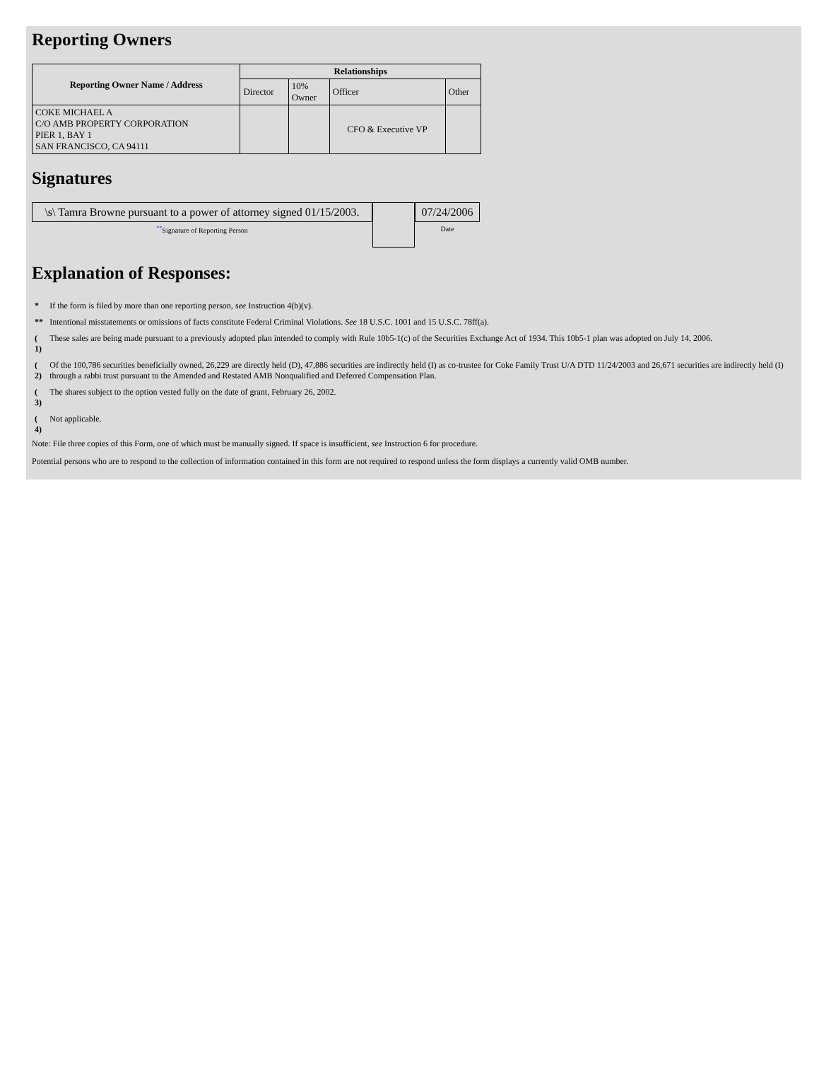Reporting Owners
| Reporting Owner Name / Address | Relationships | | | |
| --- | --- | --- | --- | --- |
| | Director | 10% Owner | Officer | Other |
| COKE MICHAEL A C/O AMB PROPERTY CORPORATION PIER 1, BAY 1 SAN FRANCISCO, CA 94111 | | | CFO & Executive VP | |
Signatures
\s\ Tamra Browne pursuant to a power of attorney signed 01/15/2003.
<sup>**</sup> Signature of Reporting Person
07/24/2006
Date
Explanation of Responses:
| * | If the form is filed by more than one reporting person, see Instruction 4(b)(v). |
| ** | Intentional misstatements or omissions of facts constitute Federal Criminal Violations. See 18 U.S.C. 1001 and 15 U.S.C. 78ff(a). |
| ( 1) | These sales are being made pursuant to a previously adopted plan intended to comply with Rule 10b5-1(c) of the Securities Exchange Act of 1934. This 10b5-1 plan was adopted on July 14, 2006. |
| ( 2) | Of the 100,786 securities beneficially owned, 26,229 are directly held (D), 47,886 securities are indirectly held (I) as co-trustee for Coke Family Trust U/A DTD 11/24/2003 and 26,671 securities are indirectly held (I) through a rabbi trust pursuant to the Amended and Restated AMB Nonqualified and Deferred Compensation Plan. |
| ( 3) | The shares subject to the option vested fully on the date of grant, February 26, 2002. |
| ( 4) | Not applicable. |
Note: File three copies of this Form, one of which must be manually signed. If space is insufficient, see Instruction 6 for procedure.
Potential persons who are to respond to the collection of information contained in this form are not required to respond unless the form displays a currently valid OMB number.